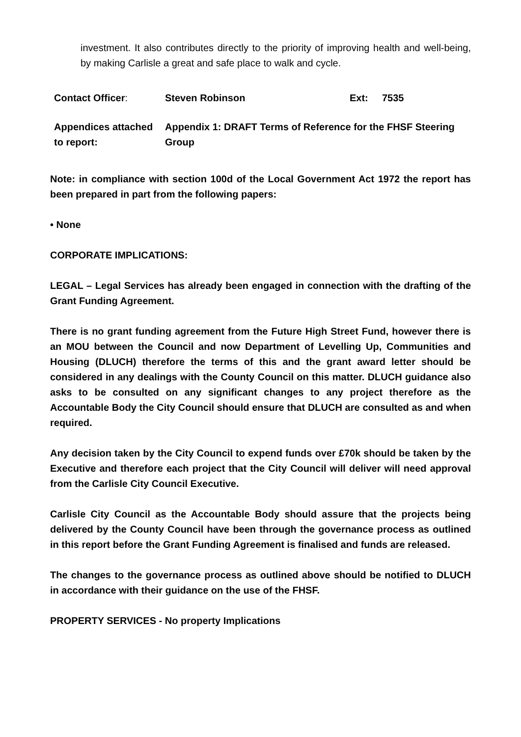investment. It also contributes directly to the priority of improving health and well-being, by making Carlisle a great and safe place to walk and cycle.
| Contact Officer : | Steven Robinson | Ext: | 7535 |
| Appendices attached to report: | Appendix 1: DRAFT Terms of Reference for the FHSF Steering Group | | |
Note: in compliance with section 100d of the Local Government Act 1972 the report has been prepared in part from the following papers:
• None
CORPORATE IMPLICATIONS:
LEGAL – Legal Services has already been engaged in connection with the drafting of the Grant Funding Agreement.
There is no grant funding agreement from the Future High Street Fund, however there is an MOU between the Council and now Department of Levelling Up, Communities and Housing (DLUCH) therefore the terms of this and the grant award letter should be considered in any dealings with the County Council on this matter. DLUCH guidance also asks to be consulted on any significant changes to any project therefore as the Accountable Body the City Council should ensure that DLUCH are consulted as and when required.
Any decision taken by the City Council to expend funds over £70k should be taken by the Executive and therefore each project that the City Council will deliver will need approval from the Carlisle City Council Executive.
Carlisle City Council as the Accountable Body should assure that the projects being delivered by the County Council have been through the governance process as outlined in this report before the Grant Funding Agreement is finalised and funds are released.
The changes to the governance process as outlined above should be notified to DLUCH in accordance with their guidance on the use of the FHSF.
PROPERTY SERVICES - No property Implications